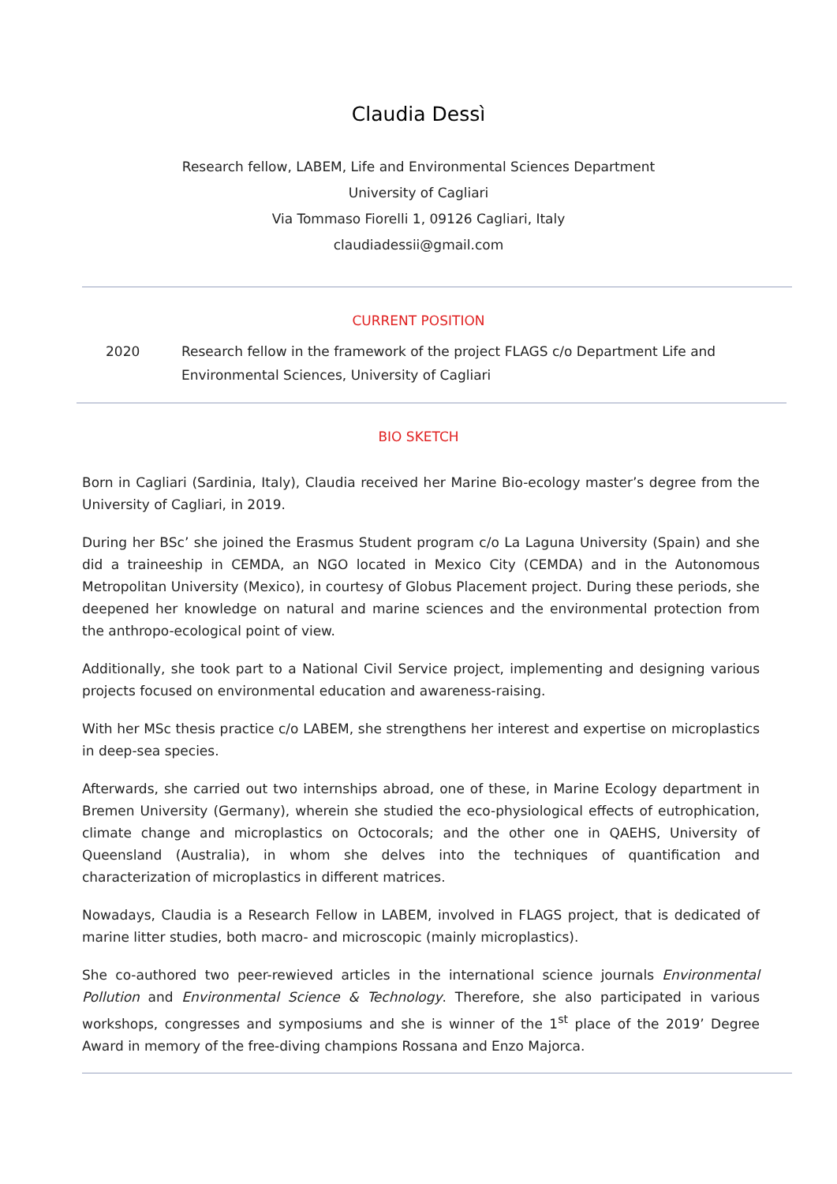Claudia Dessì
Research fellow, LABEM, Life and Environmental Sciences Department
University of Cagliari
Via Tommaso Fiorelli 1, 09126 Cagliari, Italy
claudiadessii@gmail.com
CURRENT POSITION
2020 Research fellow in the framework of the project FLAGS c/o Department Life and Environmental Sciences, University of Cagliari
BIO SKETCH
Born in Cagliari (Sardinia, Italy), Claudia received her Marine Bio-ecology master’s degree from the University of Cagliari, in 2019.
During her BSc’ she joined the Erasmus Student program c/o La Laguna University (Spain) and she did a traineeship in CEMDA, an NGO located in Mexico City (CEMDA) and in the Autonomous Metropolitan University (Mexico), in courtesy of Globus Placement project. During these periods, she deepened her knowledge on natural and marine sciences and the environmental protection from the anthropo-ecological point of view.
Additionally, she took part to a National Civil Service project, implementing and designing various projects focused on environmental education and awareness-raising.
With her MSc thesis practice c/o LABEM, she strengthens her interest and expertise on microplastics in deep-sea species.
Afterwards, she carried out two internships abroad, one of these, in Marine Ecology department in Bremen University (Germany), wherein she studied the eco-physiological effects of eutrophication, climate change and microplastics on Octocorals; and the other one in QAEHS, University of Queensland (Australia), in whom she delves into the techniques of quantification and characterization of microplastics in different matrices.
Nowadays, Claudia is a Research Fellow in LABEM, involved in FLAGS project, that is dedicated of marine litter studies, both macro- and microscopic (mainly microplastics).
She co-authored two peer-rewieved articles in the international science journals Environmental Pollution and Environmental Science & Technology. Therefore, she also participated in various workshops, congresses and symposiums and she is winner of the 1<sup>st</sup> place of the 2019’ Degree Award in memory of the free-diving champions Rossana and Enzo Majorca.